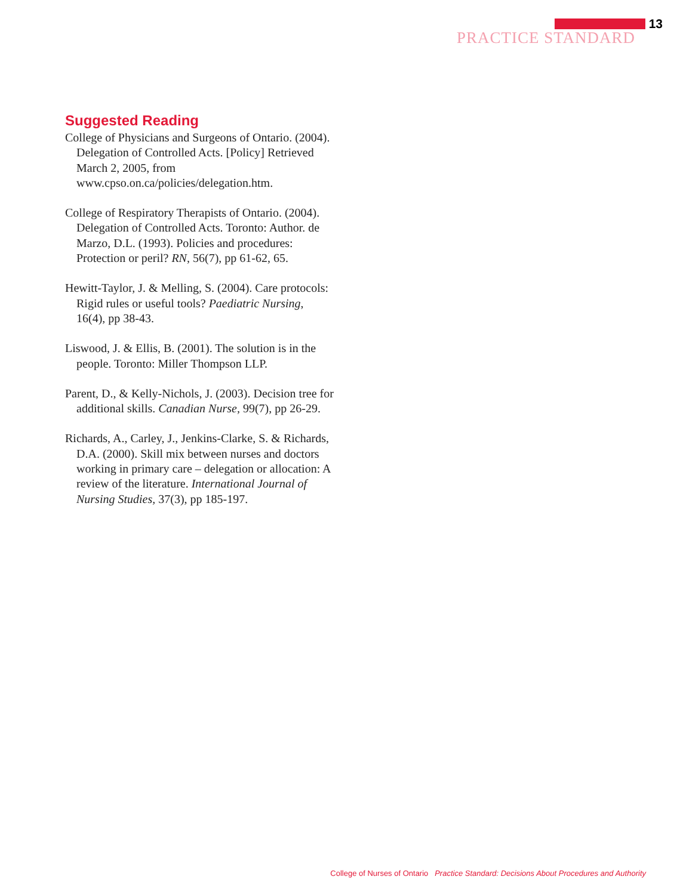13
PRACTICE STANDARD
Suggested Reading
College of Physicians and Surgeons of Ontario. (2004). Delegation of Controlled Acts. [Policy] Retrieved March 2, 2005, from www.cpso.on.ca/policies/delegation.htm.
College of Respiratory Therapists of Ontario. (2004). Delegation of Controlled Acts. Toronto: Author. de Marzo, D.L. (1993). Policies and procedures: Protection or peril? RN, 56(7), pp 61-62, 65.
Hewitt-Taylor, J. & Melling, S. (2004). Care protocols: Rigid rules or useful tools? Paediatric Nursing, 16(4), pp 38-43.
Liswood, J. & Ellis, B. (2001). The solution is in the people. Toronto: Miller Thompson LLP.
Parent, D., & Kelly-Nichols, J. (2003). Decision tree for additional skills. Canadian Nurse, 99(7), pp 26-29.
Richards, A., Carley, J., Jenkins-Clarke, S. & Richards, D.A. (2000). Skill mix between nurses and doctors working in primary care – delegation or allocation: A review of the literature. International Journal of Nursing Studies, 37(3), pp 185-197.
College of Nurses of Ontario Practice Standard: Decisions About Procedures and Authority